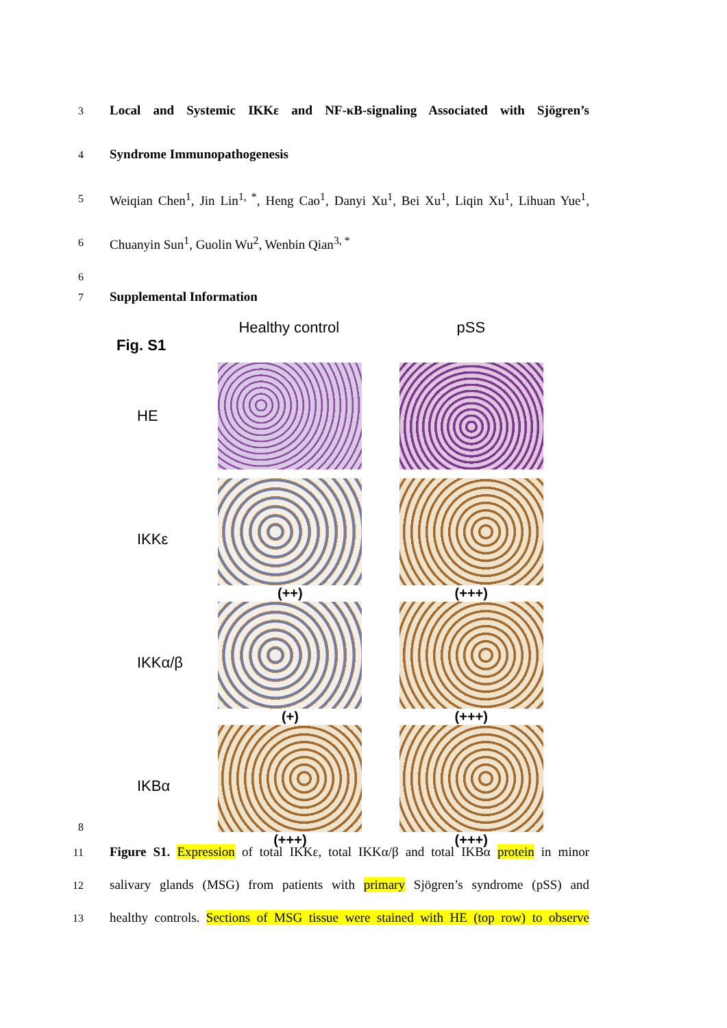3
Local and Systemic IKKε and NF-κB-signaling Associated with Sjögren’s
4
Syndrome Immunopathogenesis
5
Weiqian Chen<sup>1</sup>, Jin Lin<sup>1, *</sup>, Heng Cao<sup>1</sup>, Danyi Xu<sup>1</sup>, Bei Xu<sup>1</sup>, Liqin Xu<sup>1</sup>, Lihuan Yue<sup>1</sup>,
6
Chuanyin Sun<sup>1</sup>, Guolin Wu<sup>2</sup>, Wenbin Qian<sup>3, *</sup>
6
7
Supplemental Information
Fig. S1
Healthy control pSS
HE
IKKε (++) (+++)
IKKα/β (+) (+++)
IKBα (+++) (+++)
8
11
Figure S1. Expression of total IKKε, total IKKα/β and total IKBα protein in minor
12
salivary glands (MSG) from patients with primary Sjögren’s syndrome (pSS) and
13
healthy controls. Sections of MSG tissue were stained with HE (top row) to observe